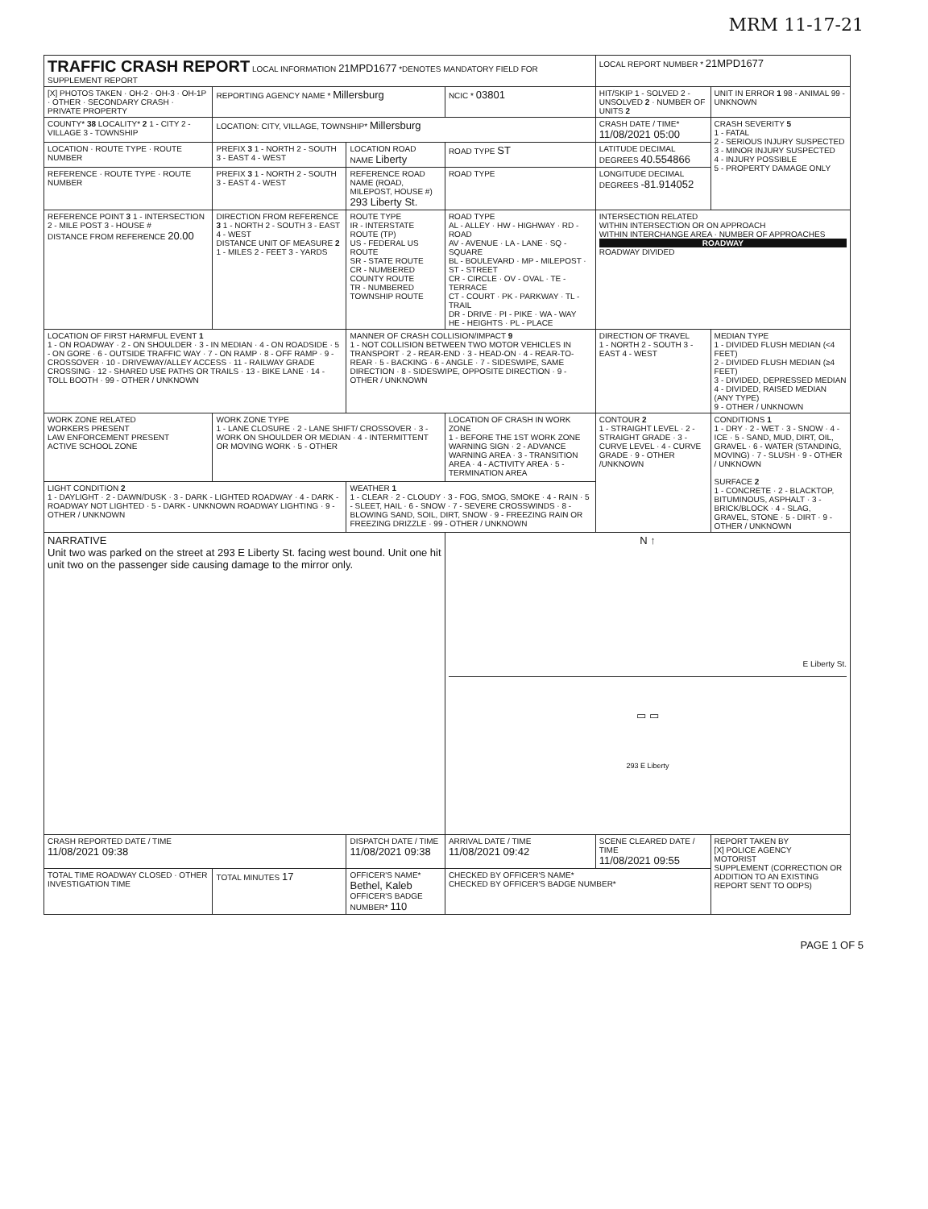MRM 11-17-21
| TRAFFIC CRASH REPORT LOCAL INFORMATION 21MPD1677 *DENOTES MANDATORY FIELD FOR SUPPLEMENT REPORT | | | | LOCAL REPORT NUMBER * 21MPD1677 | |
| [X] PHOTOS TAKEN · OH-2 · OH-3 · OH-1P · OTHER · SECONDARY CRASH · PRIVATE PROPERTY | REPORTING AGENCY NAME * Millersburg | | NCIC * 03801 | HIT/SKIP 1 - SOLVED 2 - UNSOLVED 2 · NUMBER OF UNITS 2 | UNIT IN ERROR 1 98 - ANIMAL 99 - UNKNOWN |
| COUNTY* 38 LOCALITY* 2 1 - CITY 2 - VILLAGE 3 - TOWNSHIP | LOCATION: CITY, VILLAGE, TOWNSHIP* Millersburg | | | CRASH DATE / TIME* 11/08/2021 05:00 | CRASH SEVERITY 5 1 - FATAL 2 - SERIOUS INJURY SUSPECTED 3 - MINOR INJURY SUSPECTED 4 - INJURY POSSIBLE 5 - PROPERTY DAMAGE ONLY |
| LOCATION · ROUTE TYPE · ROUTE NUMBER | PREFIX 3 1 - NORTH 2 - SOUTH 3 - EAST 4 - WEST | LOCATION ROAD NAME Liberty | ROAD TYPE ST | LATITUDE DECIMAL DEGREES 40.554866 | |
| REFERENCE · ROUTE TYPE · ROUTE NUMBER | PREFIX 3 1 - NORTH 2 - SOUTH 3 - EAST 4 - WEST | REFERENCE ROAD NAME (ROAD, MILEPOST, HOUSE #) 293 Liberty St. | ROAD TYPE | LONGITUDE DECIMAL DEGREES -81.914052 | |
| REFERENCE POINT 3 1 - INTERSECTION 2 - MILE POST 3 - HOUSE # DISTANCE FROM REFERENCE 20.00 | DIRECTION FROM REFERENCE 3 1 - NORTH 2 - SOUTH 3 - EAST 4 - WEST DISTANCE UNIT OF MEASURE 2 1 - MILES 2 - FEET 3 - YARDS | ROUTE TYPE IR - INTERSTATE ROUTE (TP) US - FEDERAL US ROUTE SR - STATE ROUTE CR - NUMBERED COUNTY ROUTE TR - NUMBERED TOWNSHIP ROUTE | ROAD TYPE AL - ALLEY · HW - HIGHWAY · RD - ROAD AV - AVENUE · LA - LANE · SQ - SQUARE BL - BOULEVARD · MP - MILEPOST · ST - STREET CR - CIRCLE · OV - OVAL · TE - TERRACE CT - COURT · PK - PARKWAY · TL - TRAIL DR - DRIVE · PI - PIKE · WA - WAY HE - HEIGHTS · PL - PLACE | INTERSECTION RELATED WITHIN INTERSECTION OR ON APPROACH WITHIN INTERCHANGE AREA · NUMBER OF APPROACHES ROADWAY ROADWAY DIVIDED | |
| LOCATION OF FIRST HARMFUL EVENT 1 1 - ON ROADWAY · 2 - ON SHOULDER · 3 - IN MEDIAN · 4 - ON ROADSIDE · 5 - ON GORE · 6 - OUTSIDE TRAFFIC WAY · 7 - ON RAMP · 8 - OFF RAMP · 9 - CROSSOVER · 10 - DRIVEWAY/ALLEY ACCESS · 11 - RAILWAY GRADE CROSSING · 12 - SHARED USE PATHS OR TRAILS · 13 - BIKE LANE · 14 - TOLL BOOTH · 99 - OTHER / UNKNOWN | | MANNER OF CRASH COLLISION/IMPACT 9 1 - NOT COLLISION BETWEEN TWO MOTOR VEHICLES IN TRANSPORT · 2 - REAR-END · 3 - HEAD-ON · 4 - REAR-TO-REAR · 5 - BACKING · 6 - ANGLE · 7 - SIDESWIPE, SAME DIRECTION · 8 - SIDESWIPE, OPPOSITE DIRECTION · 9 - OTHER / UNKNOWN | | DIRECTION OF TRAVEL 1 - NORTH 2 - SOUTH 3 - EAST 4 - WEST | MEDIAN TYPE 1 - DIVIDED FLUSH MEDIAN (<4 FEET) 2 - DIVIDED FLUSH MEDIAN (≥4 FEET) 3 - DIVIDED, DEPRESSED MEDIAN 4 - DIVIDED, RAISED MEDIAN (ANY TYPE) 9 - OTHER / UNKNOWN |
| WORK ZONE RELATED WORKERS PRESENT LAW ENFORCEMENT PRESENT ACTIVE SCHOOL ZONE | WORK ZONE TYPE 1 - LANE CLOSURE · 2 - LANE SHIFT/ CROSSOVER · 3 - WORK ON SHOULDER OR MEDIAN · 4 - INTERMITTENT OR MOVING WORK · 5 - OTHER | | LOCATION OF CRASH IN WORK ZONE 1 - BEFORE THE 1ST WORK ZONE WARNING SIGN · 2 - ADVANCE WARNING AREA · 3 - TRANSITION AREA · 4 - ACTIVITY AREA · 5 - TERMINATION AREA | CONTOUR 2 1 - STRAIGHT LEVEL · 2 - STRAIGHT GRADE · 3 - CURVE LEVEL · 4 - CURVE GRADE · 9 - OTHER /UNKNOWN | CONDITIONS 1 1 - DRY · 2 - WET · 3 - SNOW · 4 - ICE · 5 - SAND, MUD, DIRT, OIL, GRAVEL · 6 - WATER (STANDING, MOVING) · 7 - SLUSH · 9 - OTHER / UNKNOWN SURFACE 2 1 - CONCRETE · 2 - BLACKTOP, BITUMINOUS, ASPHALT · 3 - BRICK/BLOCK · 4 - SLAG, GRAVEL, STONE · 5 - DIRT · 9 - OTHER / UNKNOWN |
| LIGHT CONDITION 2 1 - DAYLIGHT · 2 - DAWN/DUSK · 3 - DARK - LIGHTED ROADWAY · 4 - DARK - ROADWAY NOT LIGHTED · 5 - DARK - UNKNOWN ROADWAY LIGHTING · 9 - OTHER / UNKNOWN | | WEATHER 1 1 - CLEAR · 2 - CLOUDY · 3 - FOG, SMOG, SMOKE · 4 - RAIN · 5 - SLEET, HAIL · 6 - SNOW · 7 - SEVERE CROSSWINDS · 8 - BLOWING SAND, SOIL, DIRT, SNOW · 9 - FREEZING RAIN OR FREEZING DRIZZLE · 99 - OTHER / UNKNOWN | | | |
| NARRATIVE Unit two was parked on the street at 293 E Liberty St. facing west bound. Unit one hit unit two on the passenger side causing damage to the mirror only. | | | N ↑ E Liberty St. ▭ ▭ 293 E Liberty | | |
| CRASH REPORTED DATE / TIME 11/08/2021 09:38 | | DISPATCH DATE / TIME 11/08/2021 09:38 | ARRIVAL DATE / TIME 11/08/2021 09:42 | SCENE CLEARED DATE / TIME 11/08/2021 09:55 | REPORT TAKEN BY [X] POLICE AGENCY MOTORIST SUPPLEMENT (CORRECTION OR ADDITION TO AN EXISTING REPORT SENT TO ODPS) |
| TOTAL TIME ROADWAY CLOSED · OTHER INVESTIGATION TIME | TOTAL MINUTES 17 | OFFICER'S NAME* Bethel, Kaleb OFFICER'S BADGE NUMBER* 110 | CHECKED BY OFFICER'S NAME* CHECKED BY OFFICER'S BADGE NUMBER* | | |
PAGE 1 OF 5